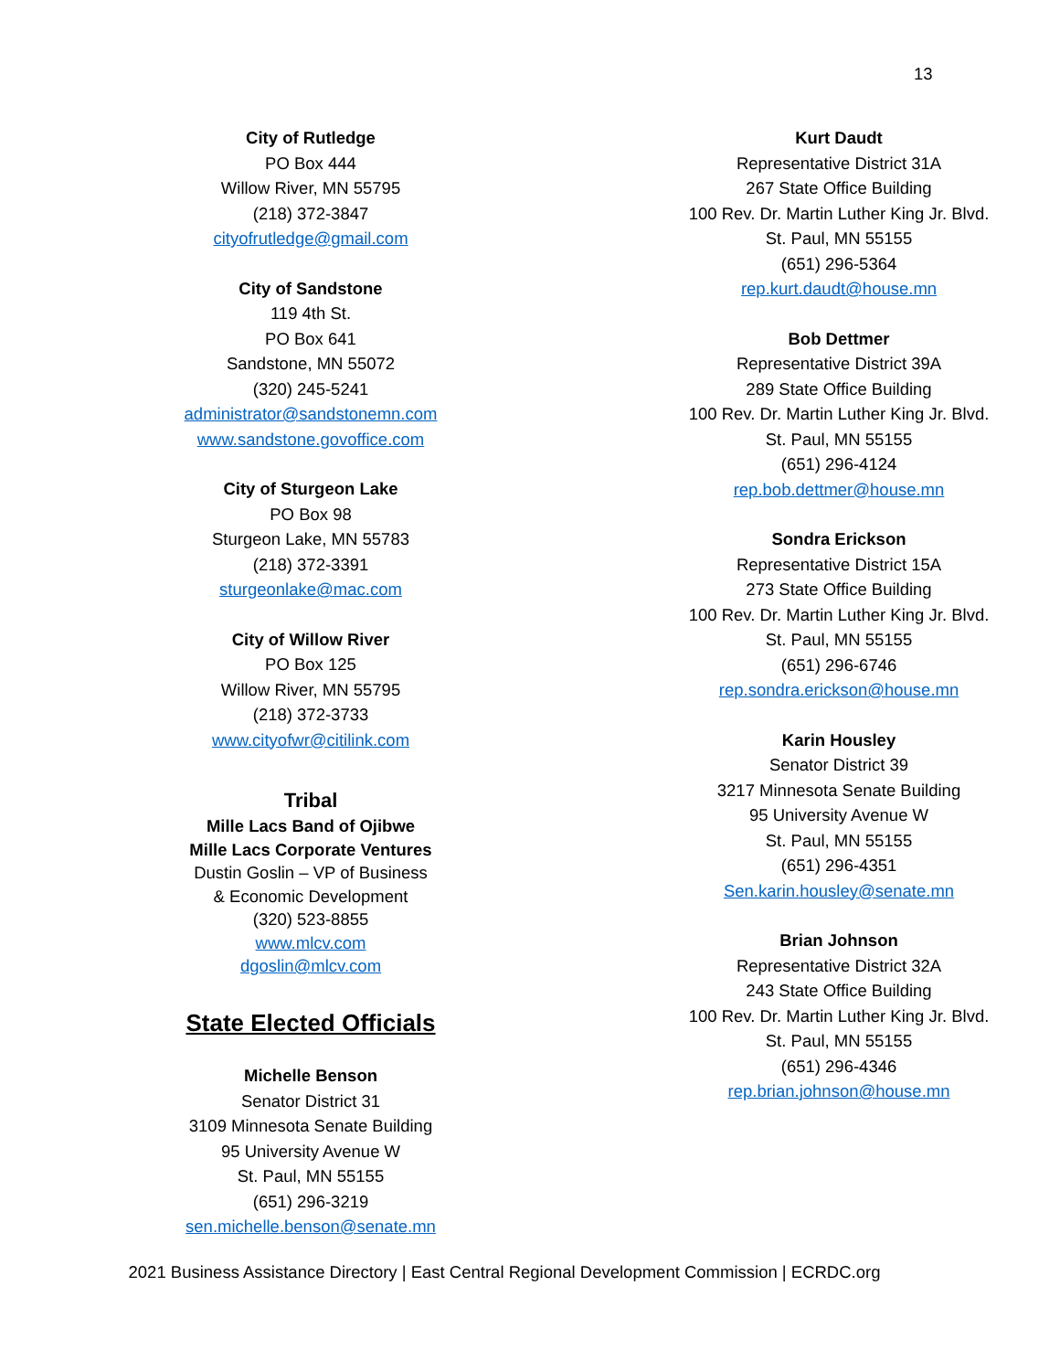13
City of Rutledge
PO Box 444
Willow River, MN 55795
(218) 372-3847
cityofrutledge@gmail.com
City of Sandstone
119 4th St.
PO Box 641
Sandstone, MN 55072
(320) 245-5241
administrator@sandstonemn.com
www.sandstone.govoffice.com
City of Sturgeon Lake
PO Box 98
Sturgeon Lake, MN 55783
(218) 372-3391
sturgeonlake@mac.com
City of Willow River
PO Box 125
Willow River, MN 55795
(218) 372-3733
www.cityofwr@citilink.com
Tribal
Mille Lacs Band of Ojibwe
Mille Lacs Corporate Ventures
Dustin Goslin – VP of Business
& Economic Development
(320) 523-8855
www.mlcv.com
dgoslin@mlcv.com
State Elected Officials
Michelle Benson
Senator District 31
3109 Minnesota Senate Building
95 University Avenue W
St. Paul, MN 55155
(651) 296-3219
sen.michelle.benson@senate.mn
Kurt Daudt
Representative District 31A
267 State Office Building
100 Rev. Dr. Martin Luther King Jr. Blvd.
St. Paul, MN 55155
(651) 296-5364
rep.kurt.daudt@house.mn
Bob Dettmer
Representative District 39A
289 State Office Building
100 Rev. Dr. Martin Luther King Jr. Blvd.
St. Paul, MN 55155
(651) 296-4124
rep.bob.dettmer@house.mn
Sondra Erickson
Representative District 15A
273 State Office Building
100 Rev. Dr. Martin Luther King Jr. Blvd.
St. Paul, MN 55155
(651) 296-6746
rep.sondra.erickson@house.mn
Karin Housley
Senator District 39
3217 Minnesota Senate Building
95 University Avenue W
St. Paul, MN 55155
(651) 296-4351
Sen.karin.housley@senate.mn
Brian Johnson
Representative District 32A
243 State Office Building
100 Rev. Dr. Martin Luther King Jr. Blvd.
St. Paul, MN 55155
(651) 296-4346
rep.brian.johnson@house.mn
2021 Business Assistance Directory | East Central Regional Development Commission | ECRDC.org